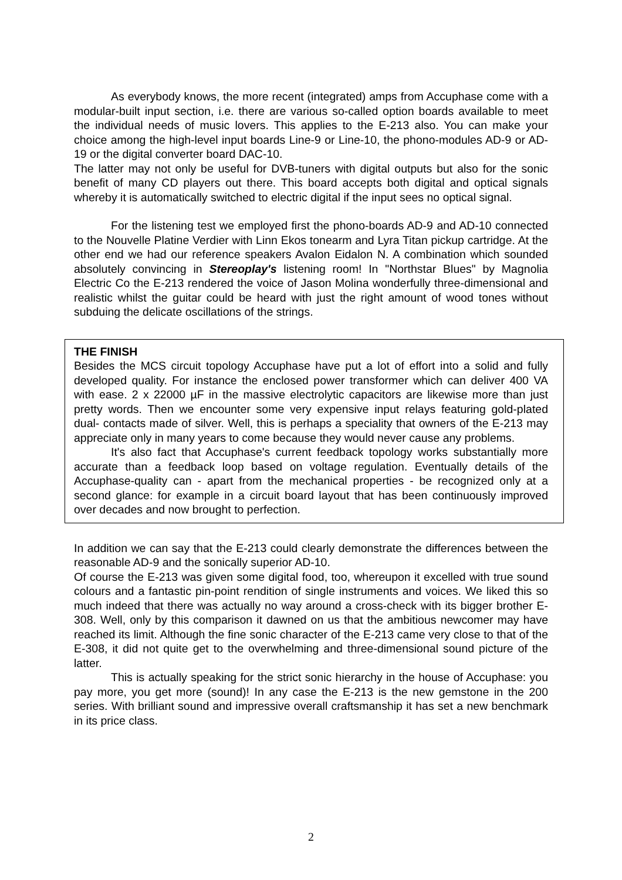As everybody knows, the more recent (integrated) amps from Accuphase come with a modular-built input section, i.e. there are various so-called option boards available to meet the individual needs of music lovers. This applies to the E-213 also. You can make your choice among the high-level input boards Line-9 or Line-10, the phono-modules AD-9 or AD-19 or the digital converter board DAC-10.
The latter may not only be useful for DVB-tuners with digital outputs but also for the sonic benefit of many CD players out there. This board accepts both digital and optical signals whereby it is automatically switched to electric digital if the input sees no optical signal.
For the listening test we employed first the phono-boards AD-9 and AD-10 connected to the Nouvelle Platine Verdier with Linn Ekos tonearm and Lyra Titan pickup cartridge. At the other end we had our reference speakers Avalon Eidalon N. A combination which sounded absolutely convincing in Stereoplay's listening room! In "Northstar Blues" by Magnolia Electric Co the E-213 rendered the voice of Jason Molina wonderfully three-dimensional and realistic whilst the guitar could be heard with just the right amount of wood tones without subduing the delicate oscillations of the strings.
THE FINISH
Besides the MCS circuit topology Accuphase have put a lot of effort into a solid and fully developed quality. For instance the enclosed power transformer which can deliver 400 VA with ease. 2 x 22000 µF in the massive electrolytic capacitors are likewise more than just pretty words. Then we encounter some very expensive input relays featuring gold-plated dual- contacts made of silver. Well, this is perhaps a speciality that owners of the E-213 may appreciate only in many years to come because they would never cause any problems.
It's also fact that Accuphase's current feedback topology works substantially more accurate than a feedback loop based on voltage regulation. Eventually details of the Accuphase-quality can - apart from the mechanical properties - be recognized only at a second glance: for example in a circuit board layout that has been continuously improved over decades and now brought to perfection.
In addition we can say that the E-213 could clearly demonstrate the differences between the reasonable AD-9 and the sonically superior AD-10.
Of course the E-213 was given some digital food, too, whereupon it excelled with true sound colours and a fantastic pin-point rendition of single instruments and voices. We liked this so much indeed that there was actually no way around a cross-check with its bigger brother E-308. Well, only by this comparison it dawned on us that the ambitious newcomer may have reached its limit. Although the fine sonic character of the E-213 came very close to that of the E-308, it did not quite get to the overwhelming and three-dimensional sound picture of the latter.
This is actually speaking for the strict sonic hierarchy in the house of Accuphase: you pay more, you get more (sound)! In any case the E-213 is the new gemstone in the 200 series. With brilliant sound and impressive overall craftsmanship it has set a new benchmark in its price class.
2